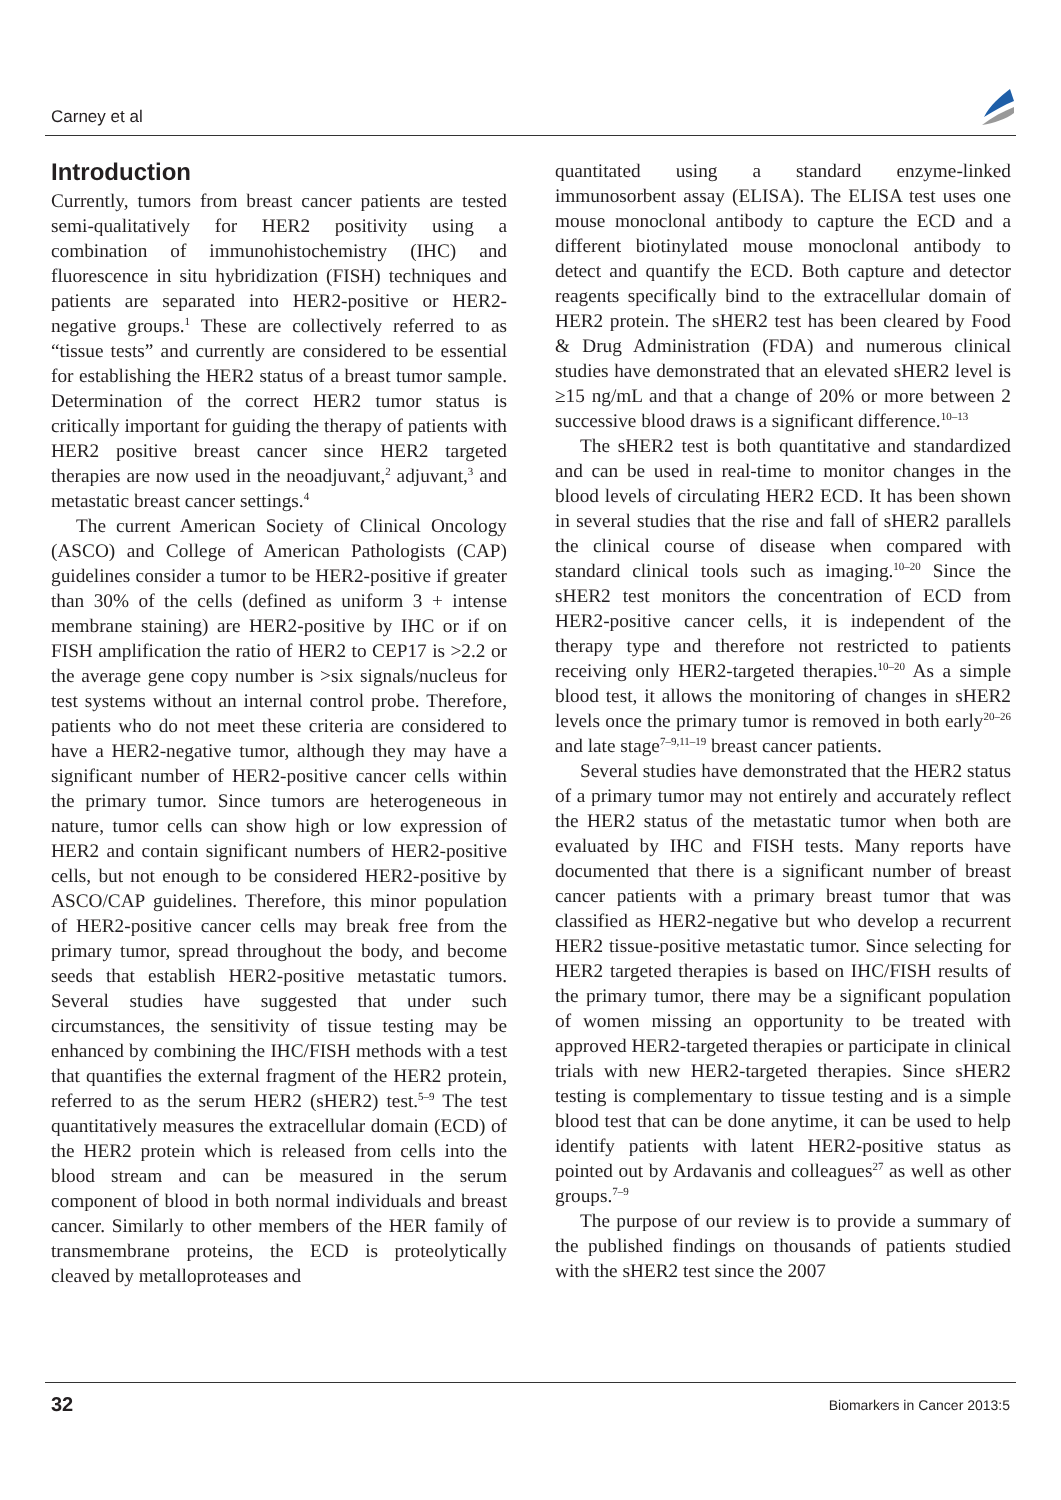Carney et al
Introduction
Currently, tumors from breast cancer patients are tested semi-qualitatively for HER2 positivity using a combination of immunohistochemistry (IHC) and fluorescence in situ hybridization (FISH) techniques and patients are separated into HER2-positive or HER2-negative groups.<sup>1</sup> These are collectively referred to as “tissue tests” and currently are considered to be essential for establishing the HER2 status of a breast tumor sample. Determination of the correct HER2 tumor status is critically important for guiding the therapy of patients with HER2 positive breast cancer since HER2 targeted therapies are now used in the neoadjuvant,<sup>2</sup> adjuvant,<sup>3</sup> and metastatic breast cancer settings.<sup>4</sup>
The current American Society of Clinical Oncology (ASCO) and College of American Pathologists (CAP) guidelines consider a tumor to be HER2-positive if greater than 30% of the cells (defined as uniform 3 + intense membrane staining) are HER2-positive by IHC or if on FISH amplification the ratio of HER2 to CEP17 is >2.2 or the average gene copy number is >six signals/nucleus for test systems without an internal control probe. Therefore, patients who do not meet these criteria are considered to have a HER2-negative tumor, although they may have a significant number of HER2-positive cancer cells within the primary tumor. Since tumors are heterogeneous in nature, tumor cells can show high or low expression of HER2 and contain significant numbers of HER2-positive cells, but not enough to be considered HER2-positive by ASCO/CAP guidelines. Therefore, this minor population of HER2-positive cancer cells may break free from the primary tumor, spread throughout the body, and become seeds that establish HER2-positive metastatic tumors. Several studies have suggested that under such circumstances, the sensitivity of tissue testing may be enhanced by combining the IHC/FISH methods with a test that quantifies the external fragment of the HER2 protein, referred to as the serum HER2 (sHER2) test.<sup>5–9</sup> The test quantitatively measures the extracellular domain (ECD) of the HER2 protein which is released from cells into the blood stream and can be measured in the serum component of blood in both normal individuals and breast cancer. Similarly to other members of the HER family of transmembrane proteins, the ECD is proteolytically cleaved by metalloproteases and
quantitated using a standard enzyme-linked immunosorbent assay (ELISA). The ELISA test uses one mouse monoclonal antibody to capture the ECD and a different biotinylated mouse monoclonal antibody to detect and quantify the ECD. Both capture and detector reagents specifically bind to the extracellular domain of HER2 protein. The sHER2 test has been cleared by Food & Drug Administration (FDA) and numerous clinical studies have demonstrated that an elevated sHER2 level is ≥15 ng/mL and that a change of 20% or more between 2 successive blood draws is a significant difference.<sup>10–13</sup>
The sHER2 test is both quantitative and standardized and can be used in real-time to monitor changes in the blood levels of circulating HER2 ECD. It has been shown in several studies that the rise and fall of sHER2 parallels the clinical course of disease when compared with standard clinical tools such as imaging.<sup>10–20</sup> Since the sHER2 test monitors the concentration of ECD from HER2-positive cancer cells, it is independent of the therapy type and therefore not restricted to patients receiving only HER2-targeted therapies.<sup>10–20</sup> As a simple blood test, it allows the monitoring of changes in sHER2 levels once the primary tumor is removed in both early<sup>20–26</sup> and late stage<sup>7–9,11–19</sup> breast cancer patients.
Several studies have demonstrated that the HER2 status of a primary tumor may not entirely and accurately reflect the HER2 status of the metastatic tumor when both are evaluated by IHC and FISH tests. Many reports have documented that there is a significant number of breast cancer patients with a primary breast tumor that was classified as HER2-negative but who develop a recurrent HER2 tissue-positive metastatic tumor. Since selecting for HER2 targeted therapies is based on IHC/FISH results of the primary tumor, there may be a significant population of women missing an opportunity to be treated with approved HER2-targeted therapies or participate in clinical trials with new HER2-targeted therapies. Since sHER2 testing is complementary to tissue testing and is a simple blood test that can be done anytime, it can be used to help identify patients with latent HER2-positive status as pointed out by Ardavanis and colleagues<sup>27</sup> as well as other groups.<sup>7–9</sup>
The purpose of our review is to provide a summary of the published findings on thousands of patients studied with the sHER2 test since the 2007
32 Biomarkers in Cancer 2013:5